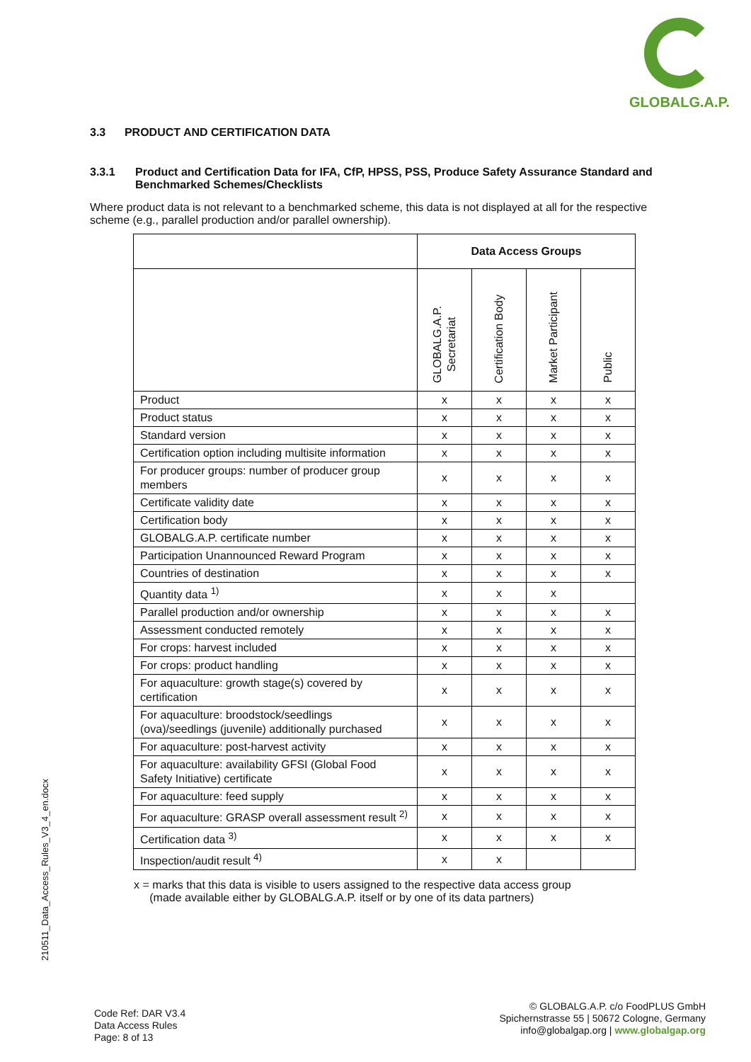GLOBALG.A.P.
3.3 PRODUCT AND CERTIFICATION DATA
3.3.1 Product and Certification Data for IFA, CfP, HPSS, PSS, Produce Safety Assurance Standard and Benchmarked Schemes/Checklists
Where product data is not relevant to a benchmarked scheme, this data is not displayed at all for the respective scheme (e.g., parallel production and/or parallel ownership).
| | Data Access Groups | | | |
| --- | --- | --- | --- | --- |
| | GLOBALG.A.P. Secretariat | Certification Body | Market Participant | Public |
| Product | x | x | x | x |
| Product status | x | x | x | x |
| Standard version | x | x | x | x |
| Certification option including multisite information | x | x | x | x |
| For producer groups: number of producer group members | x | x | x | x |
| Certificate validity date | x | x | x | x |
| Certification body | x | x | x | x |
| GLOBALG.A.P. certificate number | x | x | x | x |
| Participation Unannounced Reward Program | x | x | x | x |
| Countries of destination | x | x | x | x |
| Quantity data <sup>1)</sup> | x | x | x | |
| Parallel production and/or ownership | x | x | x | x |
| Assessment conducted remotely | x | x | x | x |
| For crops: harvest included | x | x | x | x |
| For crops: product handling | x | x | x | x |
| For aquaculture: growth stage(s) covered by certification | x | x | x | x |
| For aquaculture: broodstock/seedlings (ova)/seedlings (juvenile) additionally purchased | x | x | x | x |
| For aquaculture: post-harvest activity | x | x | x | x |
| For aquaculture: availability GFSI (Global Food Safety Initiative) certificate | x | x | x | x |
| For aquaculture: feed supply | x | x | x | x |
| For aquaculture: GRASP overall assessment result <sup>2)</sup> | x | x | x | x |
| Certification data <sup>3)</sup> | x | x | x | x |
| Inspection/audit result <sup>4)</sup> | x | x | | |
x = marks that this data is visible to users assigned to the respective data access group
(made available either by GLOBALG.A.P. itself or by one of its data partners)
210511_Data_Access_Rules_V3_4_en.docx
Code Ref: DAR V3.4
Data Access Rules
Page: 8 of 13
© GLOBALG.A.P. c/o FoodPLUS GmbH
Spichernstrasse 55 | 50672 Cologne, Germany
info@globalgap.org | www.globalgap.org